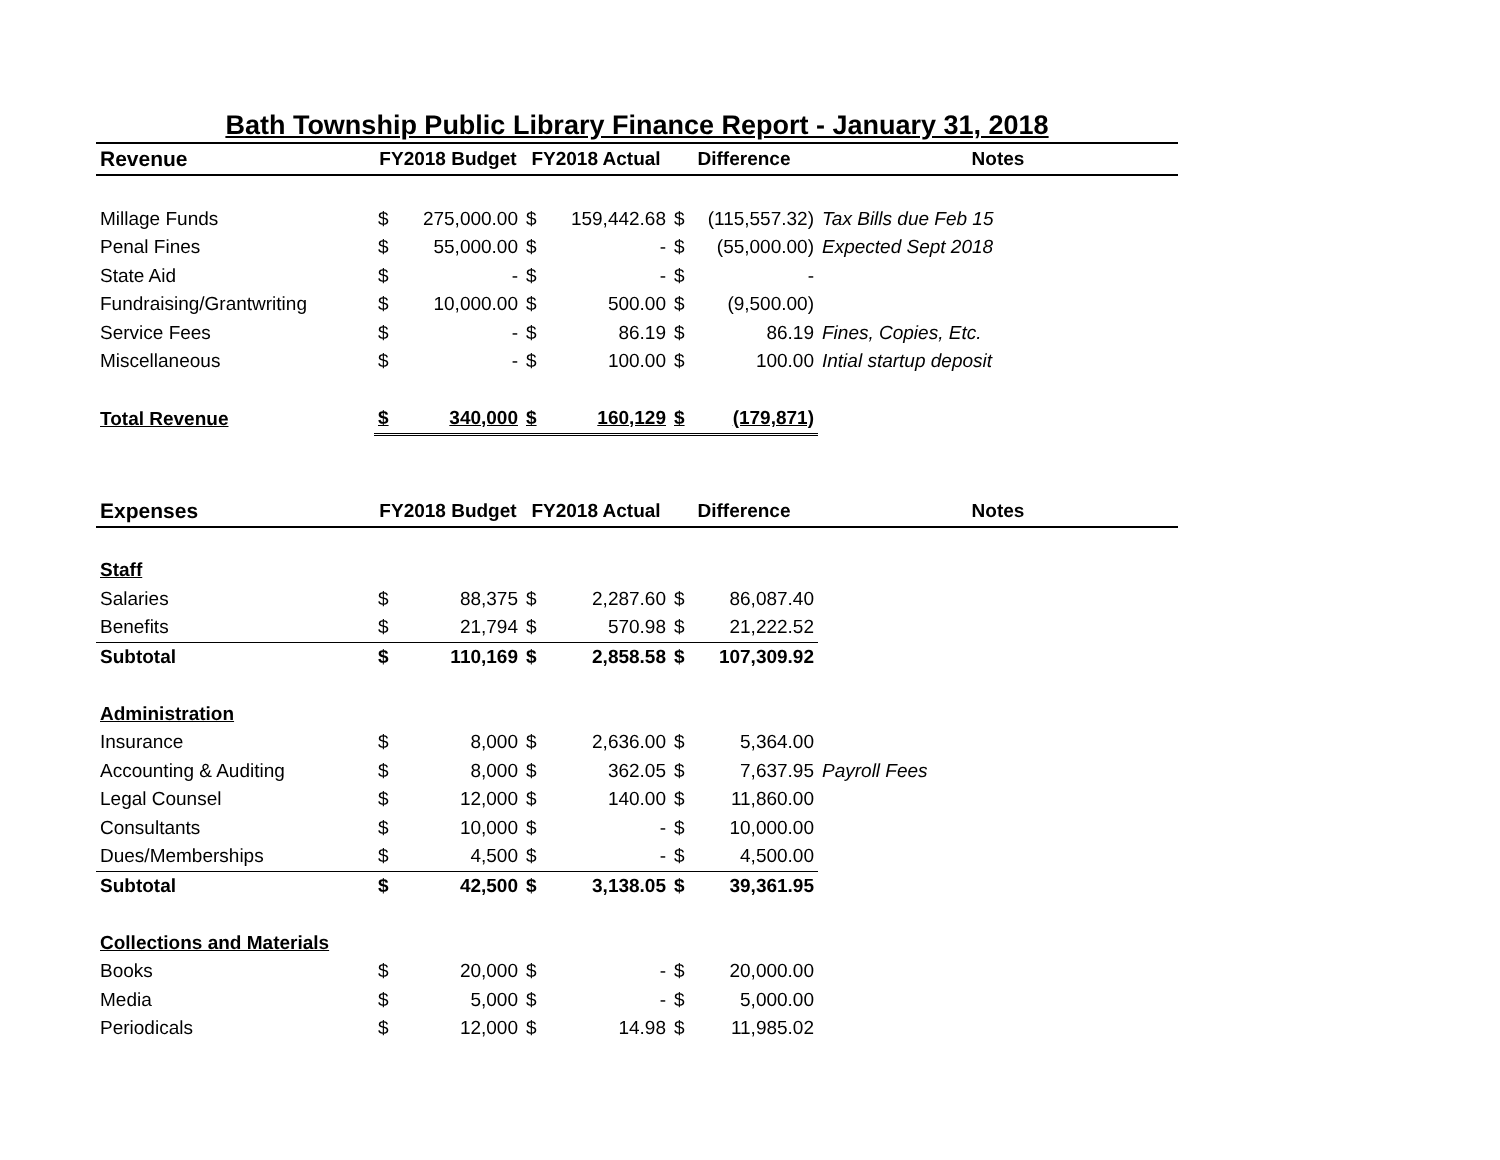Bath Township Public Library Finance Report - January 31, 2018
| Revenue | FY2018 Budget | | FY2018 Actual | | Difference | | Notes |
| --- | --- | --- | --- | --- | --- | --- | --- |
| Millage Funds | $ | 275,000.00 | $ | 159,442.68 | $ | (115,557.32) | Tax Bills due Feb 15 |
| Penal Fines | $ | 55,000.00 | $ | - | $ | (55,000.00) | Expected Sept 2018 |
| State Aid | $ | - | $ | - | $ | - | |
| Fundraising/Grantwriting | $ | 10,000.00 | $ | 500.00 | $ | (9,500.00) | |
| Service Fees | $ | - | $ | 86.19 | $ | 86.19 | Fines, Copies, Etc. |
| Miscellaneous | $ | - | $ | 100.00 | $ | 100.00 | Intial startup deposit |
| Total Revenue | $ | 340,000 | $ | 160,129 | $ | (179,871) | |
| Expenses | FY2018 Budget | | FY2018 Actual | | Difference | | Notes |
| Staff | | | | | | | |
| Salaries | $ | 88,375 | $ | 2,287.60 | $ | 86,087.40 | |
| Benefits | $ | 21,794 | $ | 570.98 | $ | 21,222.52 | |
| Subtotal | $ | 110,169 | $ | 2,858.58 | $ | 107,309.92 | |
| Administration | | | | | | | |
| Insurance | $ | 8,000 | $ | 2,636.00 | $ | 5,364.00 | |
| Accounting & Auditing | $ | 8,000 | $ | 362.05 | $ | 7,637.95 | Payroll Fees |
| Legal Counsel | $ | 12,000 | $ | 140.00 | $ | 11,860.00 | |
| Consultants | $ | 10,000 | $ | - | $ | 10,000.00 | |
| Dues/Memberships | $ | 4,500 | $ | - | $ | 4,500.00 | |
| Subtotal | $ | 42,500 | $ | 3,138.05 | $ | 39,361.95 | |
| Collections and Materials | | | | | | | |
| Books | $ | 20,000 | $ | - | $ | 20,000.00 | |
| Media | $ | 5,000 | $ | - | $ | 5,000.00 | |
| Periodicals | $ | 12,000 | $ | 14.98 | $ | 11,985.02 | |